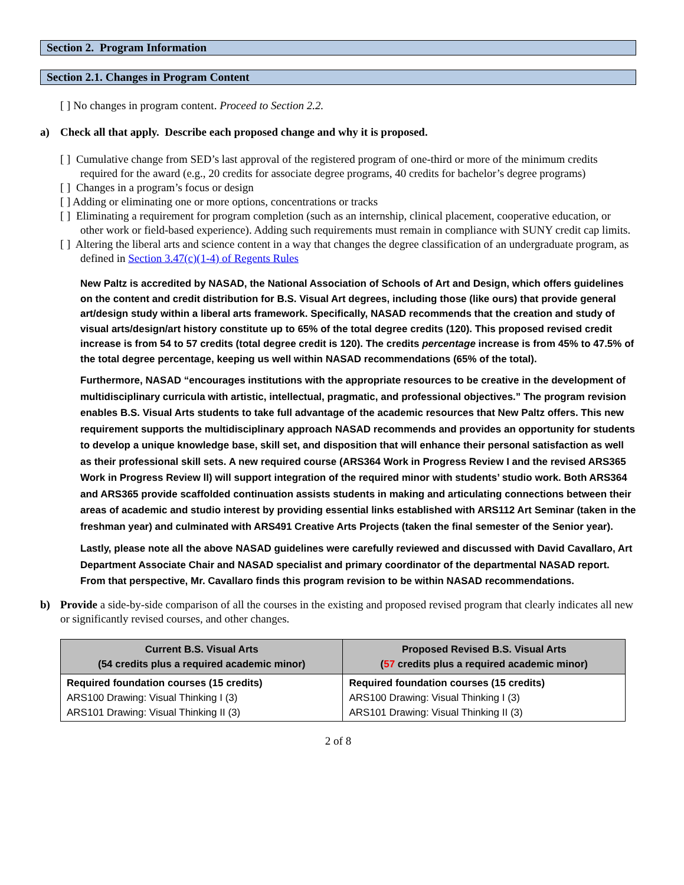Section 2. Program Information
Section 2.1. Changes in Program Content
[ ] No changes in program content. Proceed to Section 2.2.
a) Check all that apply. Describe each proposed change and why it is proposed.
[ ] Cumulative change from SED’s last approval of the registered program of one-third or more of the minimum credits required for the award (e.g., 20 credits for associate degree programs, 40 credits for bachelor’s degree programs)
[ ] Changes in a program’s focus or design
[ ] Adding or eliminating one or more options, concentrations or tracks
[ ] Eliminating a requirement for program completion (such as an internship, clinical placement, cooperative education, or other work or field-based experience). Adding such requirements must remain in compliance with SUNY credit cap limits.
[ ] Altering the liberal arts and science content in a way that changes the degree classification of an undergraduate program, as defined in Section 3.47(c)(1-4) of Regents Rules
New Paltz is accredited by NASAD, the National Association of Schools of Art and Design, which offers guidelines on the content and credit distribution for B.S. Visual Art degrees, including those (like ours) that provide general art/design study within a liberal arts framework. Specifically, NASAD recommends that the creation and study of visual arts/design/art history constitute up to 65% of the total degree credits (120). This proposed revised credit increase is from 54 to 57 credits (total degree credit is 120). The credits percentage increase is from 45% to 47.5% of the total degree percentage, keeping us well within NASAD recommendations (65% of the total).
Furthermore, NASAD “encourages institutions with the appropriate resources to be creative in the development of multidisciplinary curricula with artistic, intellectual, pragmatic, and professional objectives.” The program revision enables B.S. Visual Arts students to take full advantage of the academic resources that New Paltz offers. This new requirement supports the multidisciplinary approach NASAD recommends and provides an opportunity for students to develop a unique knowledge base, skill set, and disposition that will enhance their personal satisfaction as well as their professional skill sets. A new required course (ARS364 Work in Progress Review I and the revised ARS365 Work in Progress Review ll) will support integration of the required minor with students’ studio work. Both ARS364 and ARS365 provide scaffolded continuation assists students in making and articulating connections between their areas of academic and studio interest by providing essential links established with ARS112 Art Seminar (taken in the freshman year) and culminated with ARS491 Creative Arts Projects (taken the final semester of the Senior year).
Lastly, please note all the above NASAD guidelines were carefully reviewed and discussed with David Cavallaro, Art Department Associate Chair and NASAD specialist and primary coordinator of the departmental NASAD report. From that perspective, Mr. Cavallaro finds this program revision to be within NASAD recommendations.
b) Provide a side-by-side comparison of all the courses in the existing and proposed revised program that clearly indicates all new or significantly revised courses, and other changes.
| Current B.S. Visual Arts (54 credits plus a required academic minor) | Proposed Revised B.S. Visual Arts ( 57 credits plus a required academic minor) |
| --- | --- |
| Required foundation courses (15 credits) ARS100 Drawing: Visual Thinking I (3) ARS101 Drawing: Visual Thinking II (3) | Required foundation courses (15 credits) ARS100 Drawing: Visual Thinking I (3) ARS101 Drawing: Visual Thinking II (3) |
2 of 8